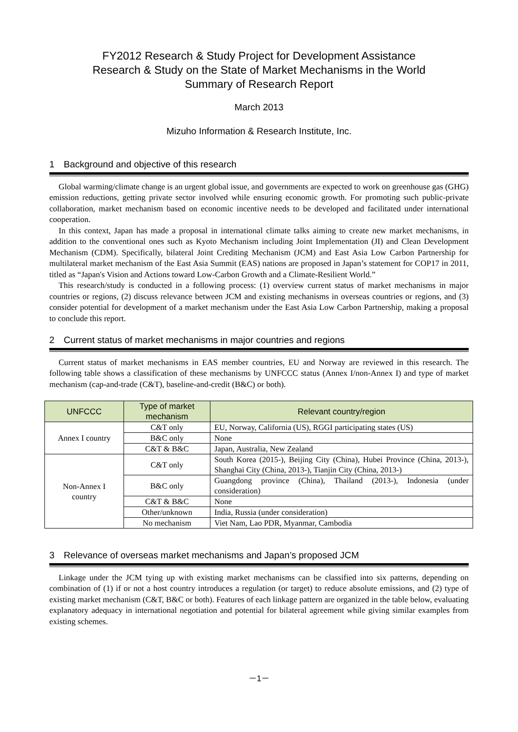FY2012 Research & Study Project for Development Assistance
Research & Study on the State of Market Mechanisms in the World
Summary of Research Report
March 2013
Mizuho Information & Research Institute, Inc.
1　Background and objective of this research
Global warming/climate change is an urgent global issue, and governments are expected to work on greenhouse gas (GHG) emission reductions, getting private sector involved while ensuring economic growth. For promoting such public-private collaboration, market mechanism based on economic incentive needs to be developed and facilitated under international cooperation.
In this context, Japan has made a proposal in international climate talks aiming to create new market mechanisms, in addition to the conventional ones such as Kyoto Mechanism including Joint Implementation (JI) and Clean Development Mechanism (CDM). Specifically, bilateral Joint Crediting Mechanism (JCM) and East Asia Low Carbon Partnership for multilateral market mechanism of the East Asia Summit (EAS) nations are proposed in Japan’s statement for COP17 in 2011, titled as “Japan's Vision and Actions toward Low-Carbon Growth and a Climate-Resilient World.”
This research/study is conducted in a following process: (1) overview current status of market mechanisms in major countries or regions, (2) discuss relevance between JCM and existing mechanisms in overseas countries or regions, and (3) consider potential for development of a market mechanism under the East Asia Low Carbon Partnership, making a proposal to conclude this report.
2　Current status of market mechanisms in major countries and regions
Current status of market mechanisms in EAS member countries, EU and Norway are reviewed in this research. The following table shows a classification of these mechanisms by UNFCCC status (Annex I/non-Annex I) and type of market mechanism (cap-and-trade (C&T), baseline-and-credit (B&C) or both).
| UNFCCC | Type of market mechanism | Relevant country/region |
| --- | --- | --- |
| Annex I country | C&T only | EU, Norway, California (US), RGGI participating states (US) |
| | B&C only | None |
| | C&T & B&C | Japan, Australia, New Zealand |
| Non-Annex I country | C&T only | South Korea (2015-), Beijing City (China), Hubei Province (China, 2013-), Shanghai City (China, 2013-), Tianjin City (China, 2013-) |
| | B&C only | Guangdong province (China), Thailand (2013-), Indonesia (under consideration) |
| | C&T & B&C | None |
| | Other/unknown | India, Russia (under consideration) |
| | No mechanism | Viet Nam, Lao PDR, Myanmar, Cambodia |
3　Relevance of overseas market mechanisms and Japan’s proposed JCM
Linkage under the JCM tying up with existing market mechanisms can be classified into six patterns, depending on combination of (1) if or not a host country introduces a regulation (or target) to reduce absolute emissions, and (2) type of existing market mechanism (C&T, B&C or both). Features of each linkage pattern are organized in the table below, evaluating explanatory adequacy in international negotiation and potential for bilateral agreement while giving similar examples from existing schemes.
－1－